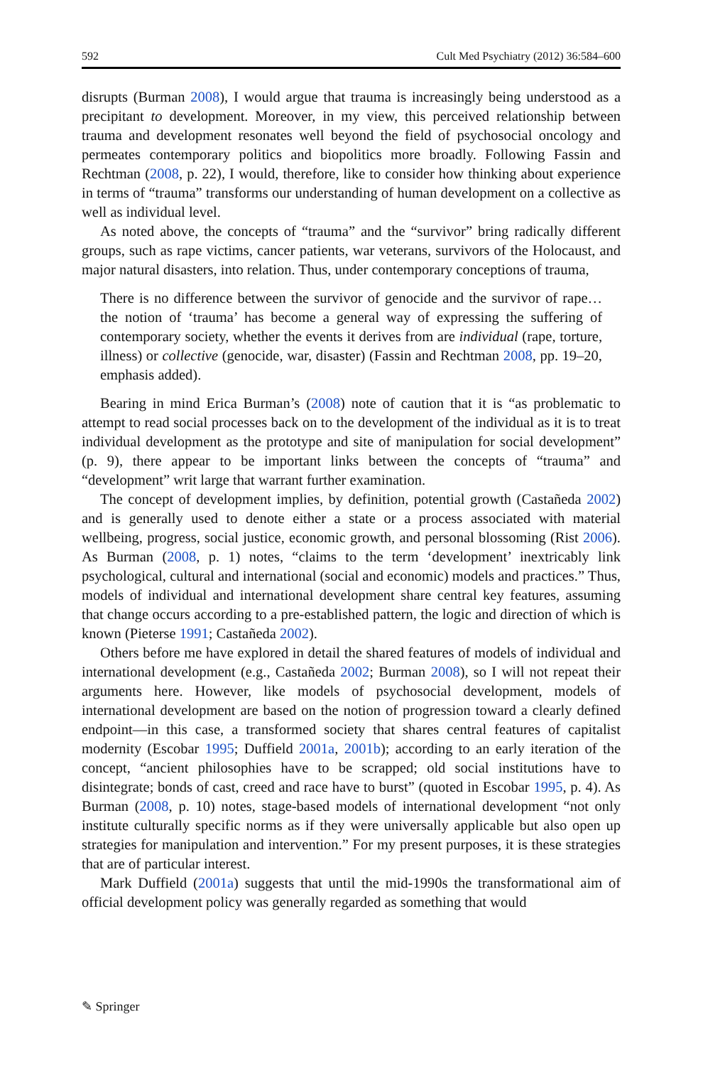592 Cult Med Psychiatry (2012) 36:584–600
disrupts (Burman 2008), I would argue that trauma is increasingly being understood as a precipitant to development. Moreover, in my view, this perceived relationship between trauma and development resonates well beyond the field of psychosocial oncology and permeates contemporary politics and biopolitics more broadly. Following Fassin and Rechtman (2008, p. 22), I would, therefore, like to consider how thinking about experience in terms of “trauma” transforms our understanding of human development on a collective as well as individual level.
As noted above, the concepts of “trauma” and the “survivor” bring radically different groups, such as rape victims, cancer patients, war veterans, survivors of the Holocaust, and major natural disasters, into relation. Thus, under contemporary conceptions of trauma,
There is no difference between the survivor of genocide and the survivor of rape… the notion of ‘trauma’ has become a general way of expressing the suffering of contemporary society, whether the events it derives from are individual (rape, torture, illness) or collective (genocide, war, disaster) (Fassin and Rechtman 2008, pp. 19–20, emphasis added).
Bearing in mind Erica Burman’s (2008) note of caution that it is “as problematic to attempt to read social processes back on to the development of the individual as it is to treat individual development as the prototype and site of manipulation for social development” (p. 9), there appear to be important links between the concepts of “trauma” and “development” writ large that warrant further examination.
The concept of development implies, by definition, potential growth (Castañeda 2002) and is generally used to denote either a state or a process associated with material wellbeing, progress, social justice, economic growth, and personal blossoming (Rist 2006). As Burman (2008, p. 1) notes, “claims to the term ‘development’ inextricably link psychological, cultural and international (social and economic) models and practices.” Thus, models of individual and international development share central key features, assuming that change occurs according to a pre-established pattern, the logic and direction of which is known (Pieterse 1991; Castañeda 2002).
Others before me have explored in detail the shared features of models of individual and international development (e.g., Castañeda 2002; Burman 2008), so I will not repeat their arguments here. However, like models of psychosocial development, models of international development are based on the notion of progression toward a clearly defined endpoint—in this case, a transformed society that shares central features of capitalist modernity (Escobar 1995; Duffield 2001a, 2001b); according to an early iteration of the concept, “ancient philosophies have to be scrapped; old social institutions have to disintegrate; bonds of cast, creed and race have to burst” (quoted in Escobar 1995, p. 4). As Burman (2008, p. 10) notes, stage-based models of international development “not only institute culturally specific norms as if they were universally applicable but also open up strategies for manipulation and intervention.” For my present purposes, it is these strategies that are of particular interest.
Mark Duffield (2001a) suggests that until the mid-1990s the transformational aim of official development policy was generally regarded as something that would
✎ Springer